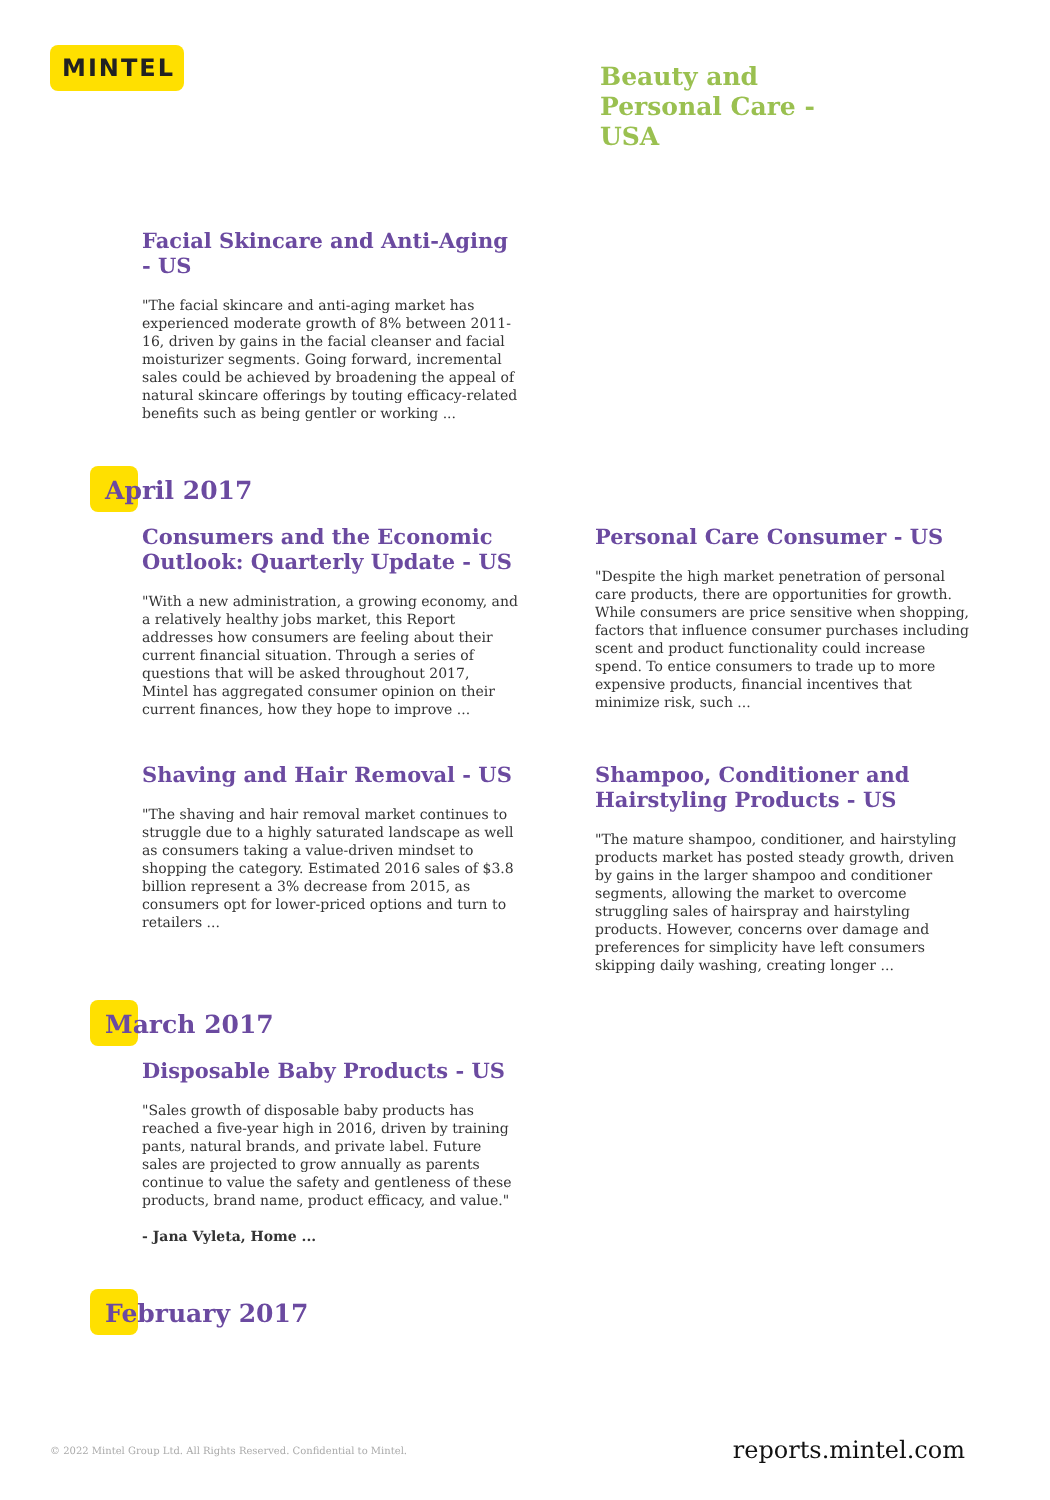MINTEL
Beauty and
Personal Care -
USA
Facial Skincare and Anti-Aging - US
"The facial skincare and anti-aging market has experienced moderate growth of 8% between 2011-16, driven by gains in the facial cleanser and facial moisturizer segments. Going forward, incremental sales could be achieved by broadening the appeal of natural skincare offerings by touting efficacy-related benefits such as being gentler or working ...
April 2017
Consumers and the Economic Outlook: Quarterly Update - US
"With a new administration, a growing economy, and a relatively healthy jobs market, this Report addresses how consumers are feeling about their current financial situation. Through a series of questions that will be asked throughout 2017, Mintel has aggregated consumer opinion on their current finances, how they hope to improve ...
Personal Care Consumer - US
"Despite the high market penetration of personal care products, there are opportunities for growth. While consumers are price sensitive when shopping, factors that influence consumer purchases including scent and product functionality could increase spend. To entice consumers to trade up to more expensive products, financial incentives that minimize risk, such ...
Shaving and Hair Removal - US
"The shaving and hair removal market continues to struggle due to a highly saturated landscape as well as consumers taking a value-driven mindset to shopping the category. Estimated 2016 sales of $3.8 billion represent a 3% decrease from 2015, as consumers opt for lower-priced options and turn to retailers ...
Shampoo, Conditioner and Hairstyling Products - US
"The mature shampoo, conditioner, and hairstyling products market has posted steady growth, driven by gains in the larger shampoo and conditioner segments, allowing the market to overcome struggling sales of hairspray and hairstyling products. However, concerns over damage and preferences for simplicity have left consumers skipping daily washing, creating longer ...
March 2017
Disposable Baby Products - US
"Sales growth of disposable baby products has reached a five-year high in 2016, driven by training pants, natural brands, and private label. Future sales are projected to grow annually as parents continue to value the safety and gentleness of these products, brand name, product efficacy, and value."
- Jana Vyleta, Home ...
February 2017
© 2022 Mintel Group Ltd. All Rights Reserved. Confidential to Mintel.
reports.mintel.com